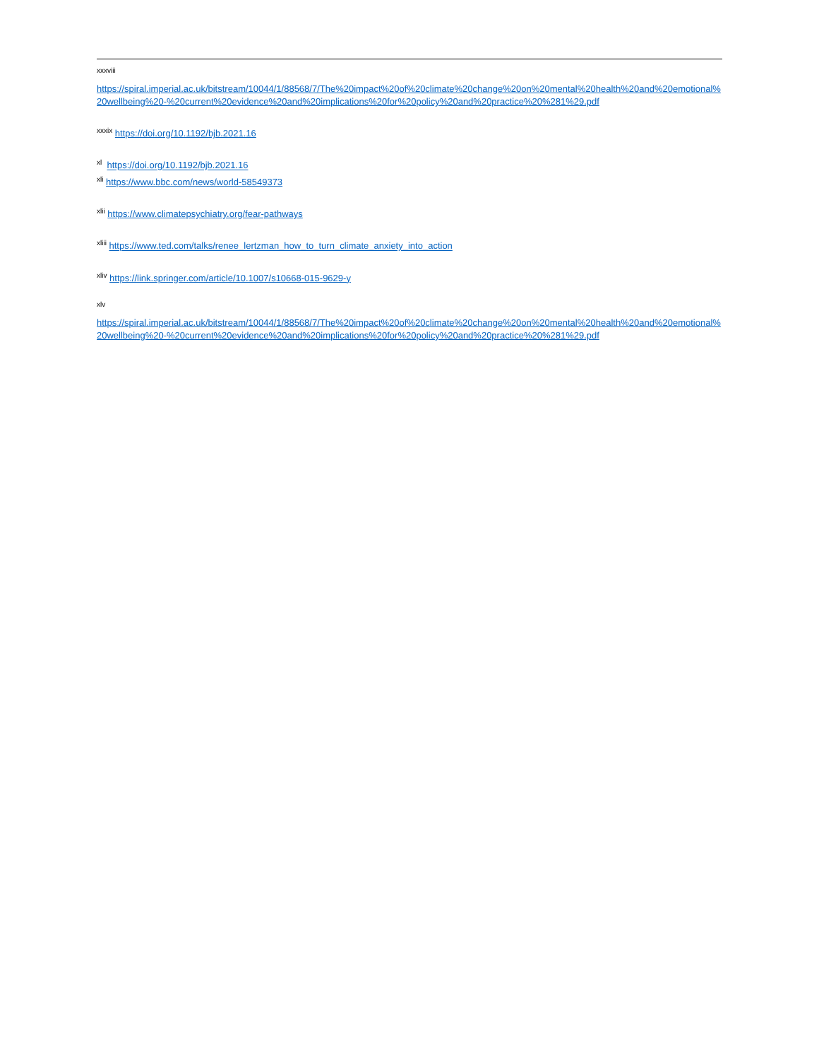xxxviii
https://spiral.imperial.ac.uk/bitstream/10044/1/88568/7/The%20impact%20of%20climate%20change%20on%20mental%20health%20and%20emotional%20wellbeing%20-%20current%20evidence%20and%20implications%20for%20policy%20and%20practice%20%281%29.pdf
<sup>xxxix</sup> https://doi.org/10.1192/bjb.2021.16
<sup>xl</sup> https://doi.org/10.1192/bjb.2021.16
<sup>xli</sup> https://www.bbc.com/news/world-58549373
<sup>xlii</sup> https://www.climatepsychiatry.org/fear-pathways
<sup>xliii</sup> https://www.ted.com/talks/renee_lertzman_how_to_turn_climate_anxiety_into_action
<sup>xliv</sup> https://link.springer.com/article/10.1007/s10668-015-9629-y
xlv
https://spiral.imperial.ac.uk/bitstream/10044/1/88568/7/The%20impact%20of%20climate%20change%20on%20mental%20health%20and%20emotional%20wellbeing%20-%20current%20evidence%20and%20implications%20for%20policy%20and%20practice%20%281%29.pdf